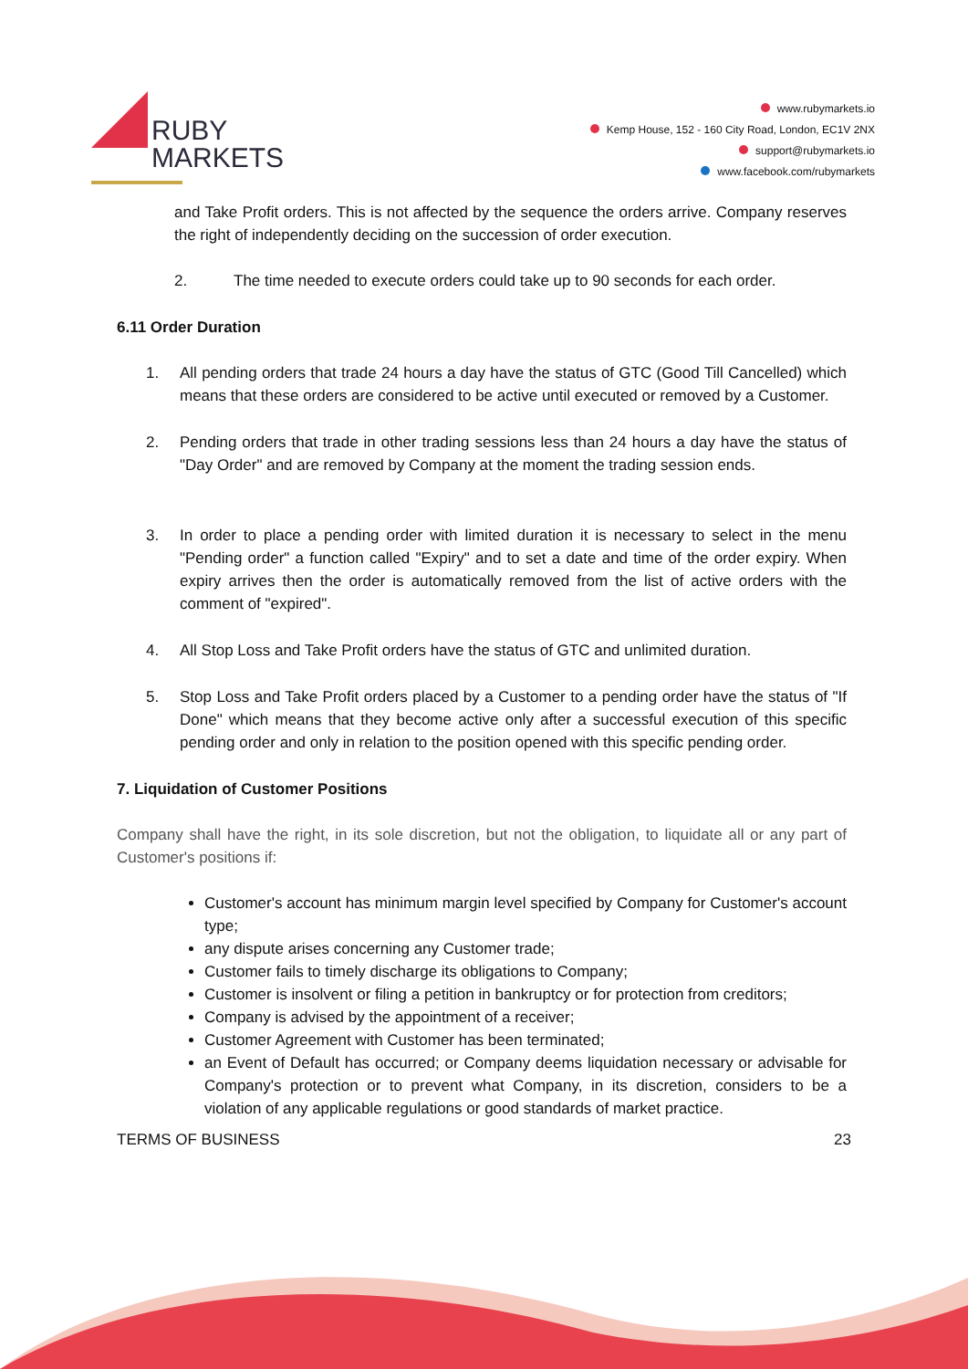RUBY
MARKETS
www.rubymarkets.io
Kemp House, 152 - 160 City Road, London, EC1V 2NX
support@rubymarkets.io
www.facebook.com/rubymarkets
and Take Profit orders. This is not affected by the sequence the orders arrive. Company reserves the right of independently deciding on the succession of order execution.
2. The time needed to execute orders could take up to 90 seconds for each order.
6.11 Order Duration
1. All pending orders that trade 24 hours a day have the status of GTC (Good Till Cancelled) which means that these orders are considered to be active until executed or removed by a Customer.
2. Pending orders that trade in other trading sessions less than 24 hours a day have the status of "Day Order" and are removed by Company at the moment the trading session ends.
3. In order to place a pending order with limited duration it is necessary to select in the menu "Pending order" a function called "Expiry" and to set a date and time of the order expiry. When expiry arrives then the order is automatically removed from the list of active orders with the comment of "expired".
4. All Stop Loss and Take Profit orders have the status of GTC and unlimited duration.
5. Stop Loss and Take Profit orders placed by a Customer to a pending order have the status of "If Done" which means that they become active only after a successful execution of this specific pending order and only in relation to the position opened with this specific pending order.
7. Liquidation of Customer Positions
Company shall have the right, in its sole discretion, but not the obligation, to liquidate all or any part of Customer's positions if:
Customer's account has minimum margin level specified by Company for Customer's account type;
any dispute arises concerning any Customer trade;
Customer fails to timely discharge its obligations to Company;
Customer is insolvent or filing a petition in bankruptcy or for protection from creditors;
Company is advised by the appointment of a receiver;
Customer Agreement with Customer has been terminated;
an Event of Default has occurred; or Company deems liquidation necessary or advisable for Company's protection or to prevent what Company, in its discretion, considers to be a violation of any applicable regulations or good standards of market practice.
TERMS OF BUSINESS 23